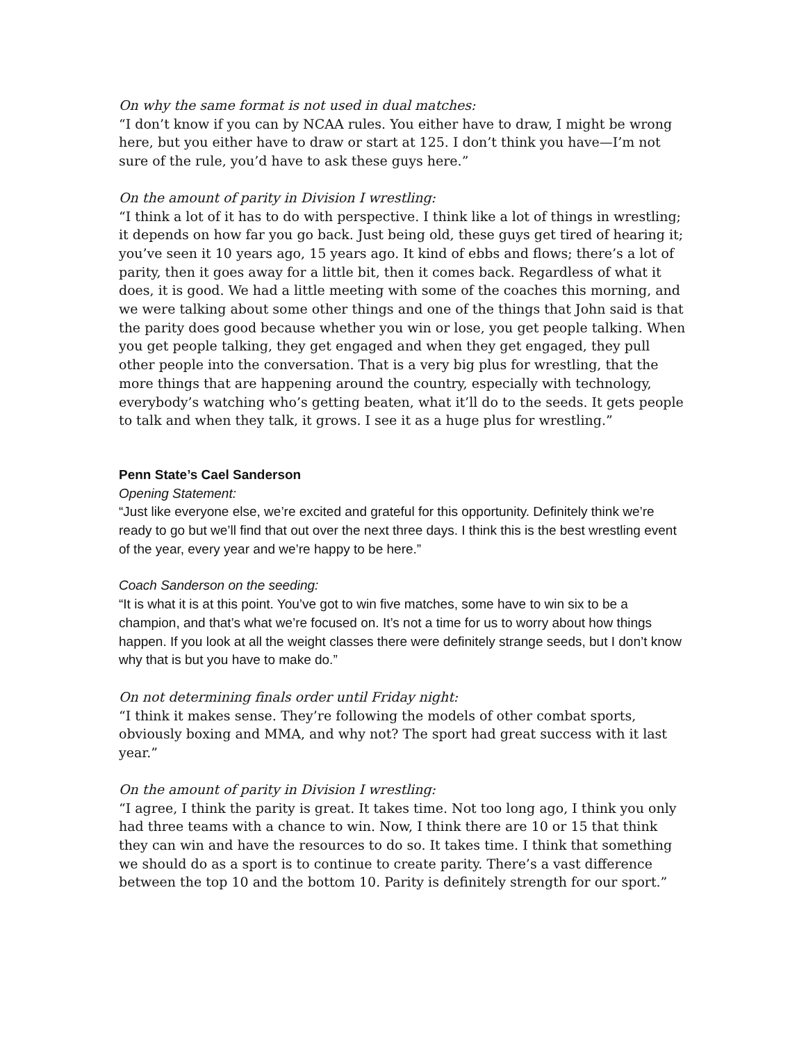On why the same format is not used in dual matches:
“I don’t know if you can by NCAA rules. You either have to draw, I might be wrong here, but you either have to draw or start at 125. I don’t think you have—I’m not sure of the rule, you’d have to ask these guys here.”
On the amount of parity in Division I wrestling:
“I think a lot of it has to do with perspective. I think like a lot of things in wrestling; it depends on how far you go back. Just being old, these guys get tired of hearing it; you’ve seen it 10 years ago, 15 years ago. It kind of ebbs and flows; there’s a lot of parity, then it goes away for a little bit, then it comes back. Regardless of what it does, it is good. We had a little meeting with some of the coaches this morning, and we were talking about some other things and one of the things that John said is that the parity does good because whether you win or lose, you get people talking. When you get people talking, they get engaged and when they get engaged, they pull other people into the conversation. That is a very big plus for wrestling, that the more things that are happening around the country, especially with technology, everybody’s watching who’s getting beaten, what it’ll do to the seeds. It gets people to talk and when they talk, it grows. I see it as a huge plus for wrestling.”
Penn State’s Cael Sanderson
Opening Statement:
“Just like everyone else, we’re excited and grateful for this opportunity. Definitely think we’re ready to go but we’ll find that out over the next three days. I think this is the best wrestling event of the year, every year and we’re happy to be here.”
Coach Sanderson on the seeding:
“It is what it is at this point. You’ve got to win five matches, some have to win six to be a champion, and that’s what we’re focused on. It’s not a time for us to worry about how things happen. If you look at all the weight classes there were definitely strange seeds, but I don’t know why that is but you have to make do.”
On not determining finals order until Friday night:
“I think it makes sense. They’re following the models of other combat sports, obviously boxing and MMA, and why not? The sport had great success with it last year.”
On the amount of parity in Division I wrestling:
“I agree, I think the parity is great. It takes time. Not too long ago, I think you only had three teams with a chance to win. Now, I think there are 10 or 15 that think they can win and have the resources to do so. It takes time. I think that something we should do as a sport is to continue to create parity. There’s a vast difference between the top 10 and the bottom 10. Parity is definitely strength for our sport.”